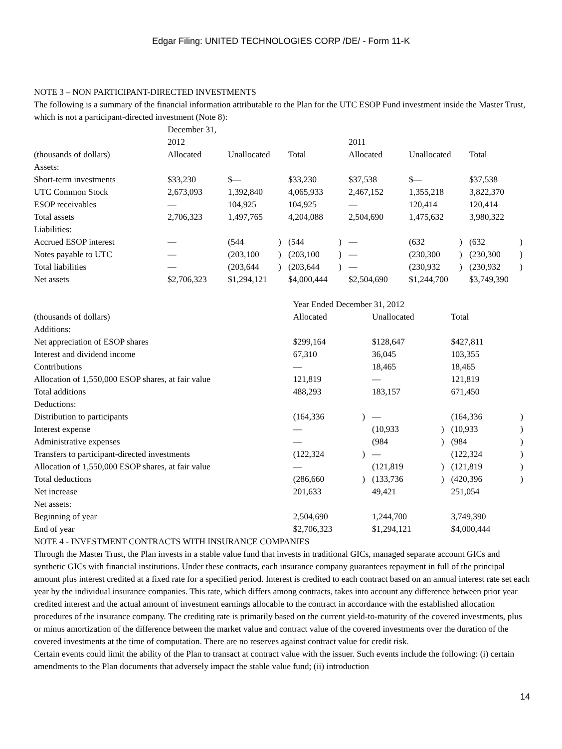Edgar Filing: UNITED TECHNOLOGIES CORP /DE/ - Form 11-K
NOTE 3 – NON PARTICIPANT-DIRECTED INVESTMENTS
The following is a summary of the financial information attributable to the Plan for the UTC ESOP Fund investment inside the Master Trust, which is not a participant-directed investment (Note 8):
| | December 31, | | | | | | | | | |
| | 2012 | | | | | 2011 | | | | |
| (thousands of dollars) | Allocated | Unallocated | | Total | | Allocated | Unallocated | | Total | |
| Assets: | | | | | | | | | | |
| Short-term investments | $33,230 | $— | | $33,230 | | $37,538 | $— | | $37,538 | |
| UTC Common Stock | 2,673,093 | 1,392,840 | | 4,065,933 | | 2,467,152 | 1,355,218 | | 3,822,370 | |
| ESOP receivables | — | 104,925 | | 104,925 | | — | 120,414 | | 120,414 | |
| Total assets | 2,706,323 | 1,497,765 | | 4,204,088 | | 2,504,690 | 1,475,632 | | 3,980,322 | |
| Liabilities: | | | | | | | | | | |
| Accrued ESOP interest | — | (544 | ) | (544 | ) | — | (632 | ) | (632 | ) |
| Notes payable to UTC | — | (203,100 | ) | (203,100 | ) | — | (230,300 | ) | (230,300 | ) |
| Total liabilities | — | (203,644 | ) | (203,644 | ) | — | (230,932 | ) | (230,932 | ) |
| Net assets | $2,706,323 | $1,294,121 | | $4,000,444 | | $2,504,690 | $1,244,700 | | $3,749,390 | |
| | Year Ended December 31, 2012 | | | | | |
| (thousands of dollars) | Allocated | | Unallocated | | Total | |
| Additions: | | | | | | |
| Net appreciation of ESOP shares | $299,164 | | $128,647 | | $427,811 | |
| Interest and dividend income | 67,310 | | 36,045 | | 103,355 | |
| Contributions | — | | 18,465 | | 18,465 | |
| Allocation of 1,550,000 ESOP shares, at fair value | 121,819 | | — | | 121,819 | |
| Total additions | 488,293 | | 183,157 | | 671,450 | |
| Deductions: | | | | | | |
| Distribution to participants | (164,336 | ) | — | | (164,336 | ) |
| Interest expense | — | | (10,933 | ) | (10,933 | ) |
| Administrative expenses | — | | (984 | ) | (984 | ) |
| Transfers to participant-directed investments | (122,324 | ) | — | | (122,324 | ) |
| Allocation of 1,550,000 ESOP shares, at fair value | — | | (121,819 | ) | (121,819 | ) |
| Total deductions | (286,660 | ) | (133,736 | ) | (420,396 | ) |
| Net increase | 201,633 | | 49,421 | | 251,054 | |
| Net assets: | | | | | | |
| Beginning of year | 2,504,690 | | 1,244,700 | | 3,749,390 | |
| End of year | $2,706,323 | | $1,294,121 | | $4,000,444 | |
NOTE 4 - INVESTMENT CONTRACTS WITH INSURANCE COMPANIES
Through the Master Trust, the Plan invests in a stable value fund that invests in traditional GICs, managed separate account GICs and synthetic GICs with financial institutions. Under these contracts, each insurance company guarantees repayment in full of the principal amount plus interest credited at a fixed rate for a specified period. Interest is credited to each contract based on an annual interest rate set each year by the individual insurance companies. This rate, which differs among contracts, takes into account any difference between prior year credited interest and the actual amount of investment earnings allocable to the contract in accordance with the established allocation procedures of the insurance company. The crediting rate is primarily based on the current yield-to-maturity of the covered investments, plus or minus amortization of the difference between the market value and contract value of the covered investments over the duration of the covered investments at the time of computation. There are no reserves against contract value for credit risk.
Certain events could limit the ability of the Plan to transact at contract value with the issuer. Such events include the following: (i) certain amendments to the Plan documents that adversely impact the stable value fund; (ii) introduction
14